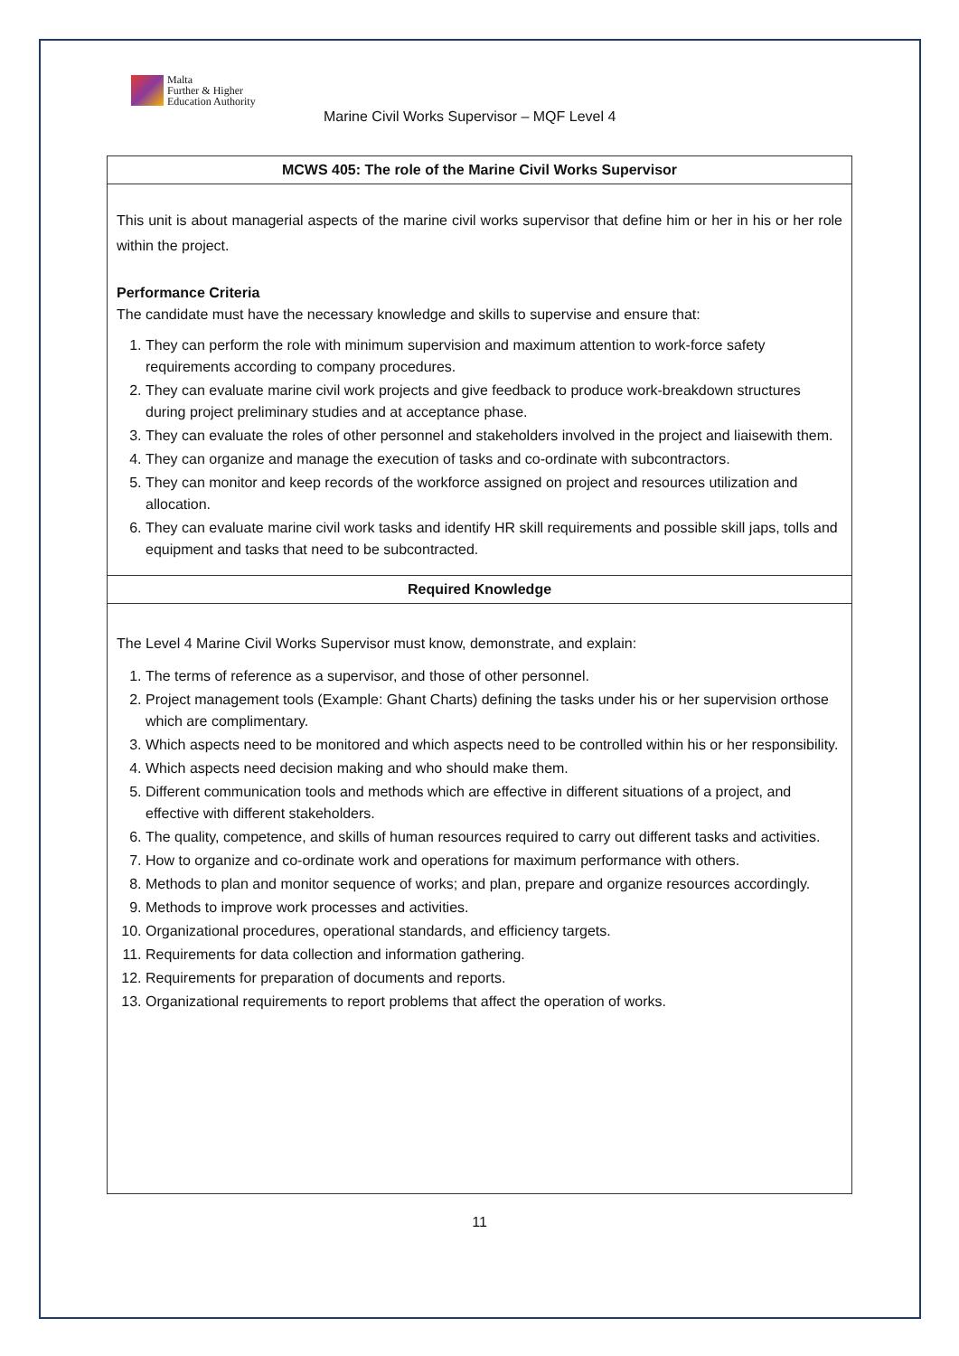Malta
Further & Higher
Education Authority
Marine Civil Works Supervisor – MQF Level 4
| MCWS 405: The role of the Marine Civil Works Supervisor |
| --- |
| This unit is about managerial aspects of the marine civil works supervisor that define him or her in his or her role within the project. Performance Criteria The candidate must have the necessary knowledge and skills to supervise and ensure that: 1. They can perform the role with minimum supervision and maximum attention to work-force safety requirements according to company procedures. 2. They can evaluate marine civil work projects and give feedback to produce work-breakdown structures during project preliminary studies and at acceptance phase. 3. They can evaluate the roles of other personnel and stakeholders involved in the project and liaisewith them. 4. They can organize and manage the execution of tasks and co-ordinate with subcontractors. 5. They can monitor and keep records of the workforce assigned on project and resources utilization and allocation. 6. They can evaluate marine civil work tasks and identify HR skill requirements and possible skill japs, tolls and equipment and tasks that need to be subcontracted. |
| Required Knowledge |
| The Level 4 Marine Civil Works Supervisor must know, demonstrate, and explain: 1. The terms of reference as a supervisor, and those of other personnel. 2. Project management tools (Example: Ghant Charts) defining the tasks under his or her supervision orthose which are complimentary. 3. Which aspects need to be monitored and which aspects need to be controlled within his or her responsibility. 4. Which aspects need decision making and who should make them. 5. Different communication tools and methods which are effective in different situations of a project, and effective with different stakeholders. 6. The quality, competence, and skills of human resources required to carry out different tasks and activities. 7. How to organize and co-ordinate work and operations for maximum performance with others. 8. Methods to plan and monitor sequence of works; and plan, prepare and organize resources accordingly. 9. Methods to improve work processes and activities. 10. Organizational procedures, operational standards, and efficiency targets. 11. Requirements for data collection and information gathering. 12. Requirements for preparation of documents and reports. 13. Organizational requirements to report problems that affect the operation of works. |
11